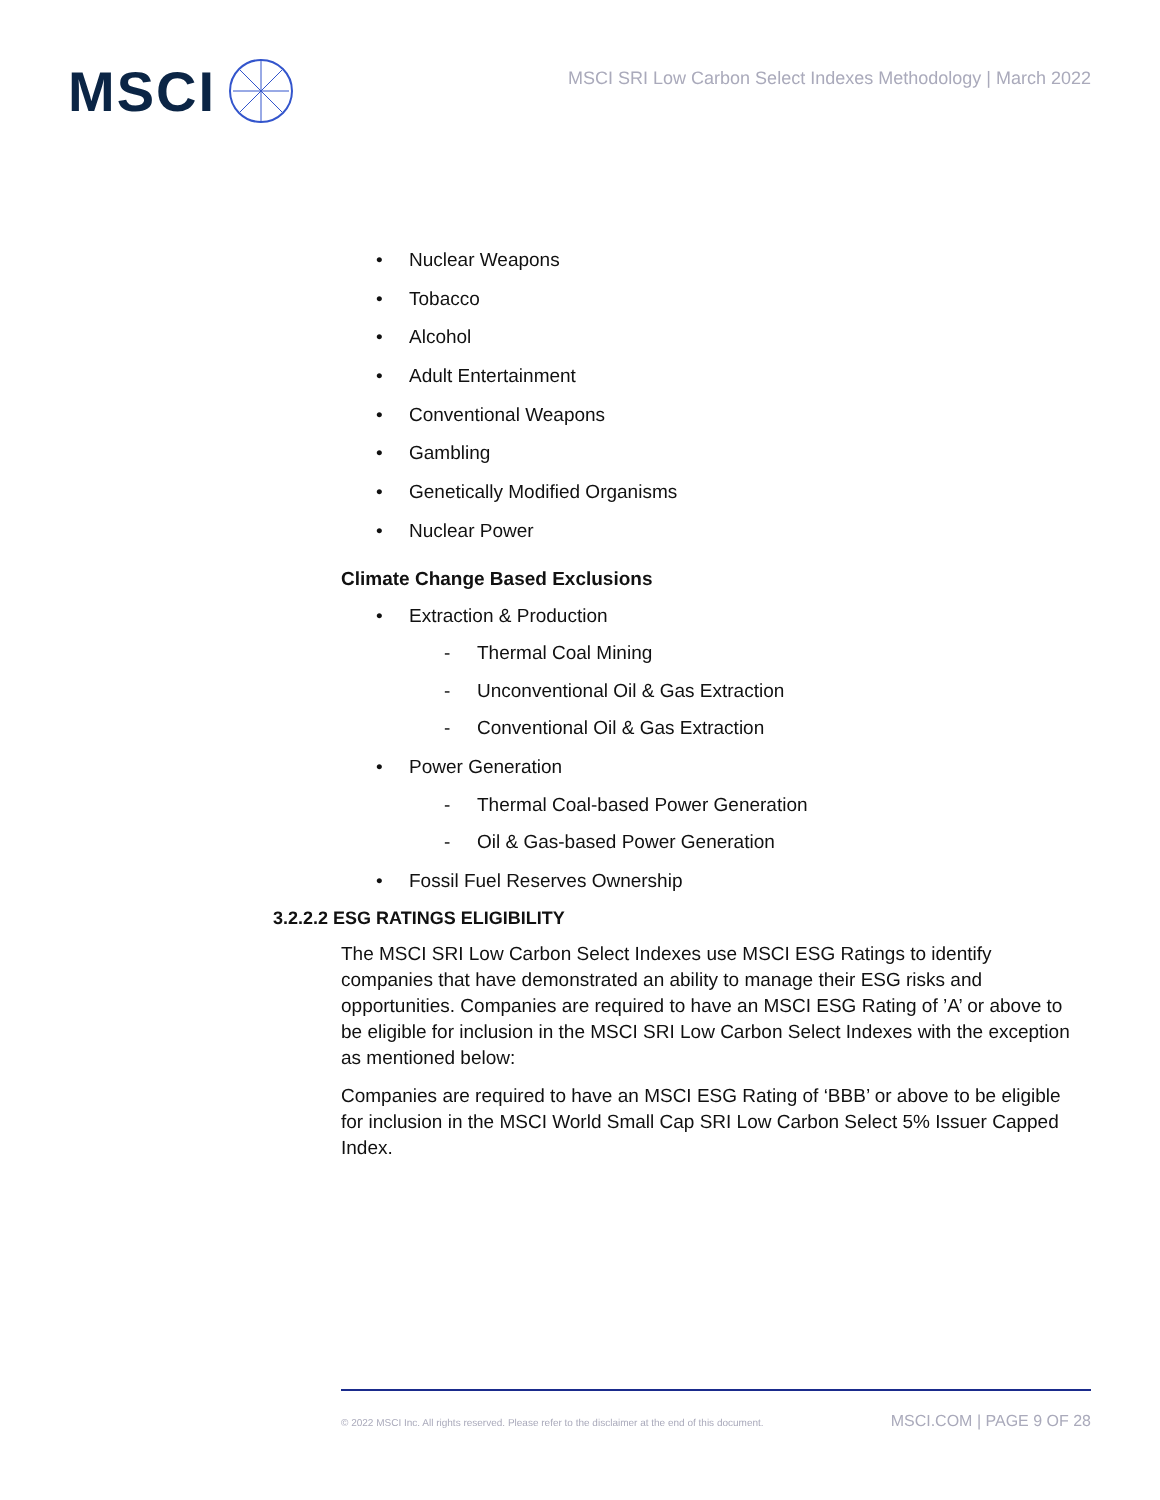MSCI
MSCI SRI Low Carbon Select Indexes Methodology | March 2022
• Nuclear Weapons
• Tobacco
• Alcohol
• Adult Entertainment
• Conventional Weapons
• Gambling
• Genetically Modified Organisms
• Nuclear Power
Climate Change Based Exclusions
• Extraction & Production
- Thermal Coal Mining
- Unconventional Oil & Gas Extraction
- Conventional Oil & Gas Extraction
• Power Generation
- Thermal Coal-based Power Generation
- Oil & Gas-based Power Generation
• Fossil Fuel Reserves Ownership
3.2.2.2 ESG RATINGS ELIGIBILITY
The MSCI SRI Low Carbon Select Indexes use MSCI ESG Ratings to identify companies that have demonstrated an ability to manage their ESG risks and opportunities. Companies are required to have an MSCI ESG Rating of ’A’ or above to be eligible for inclusion in the MSCI SRI Low Carbon Select Indexes with the exception as mentioned below:
Companies are required to have an MSCI ESG Rating of ‘BBB’ or above to be eligible for inclusion in the MSCI World Small Cap SRI Low Carbon Select 5% Issuer Capped Index.
© 2022 MSCI Inc. All rights reserved. Please refer to the disclaimer at the end of this document. MSCI.COM | PAGE 9 OF 28